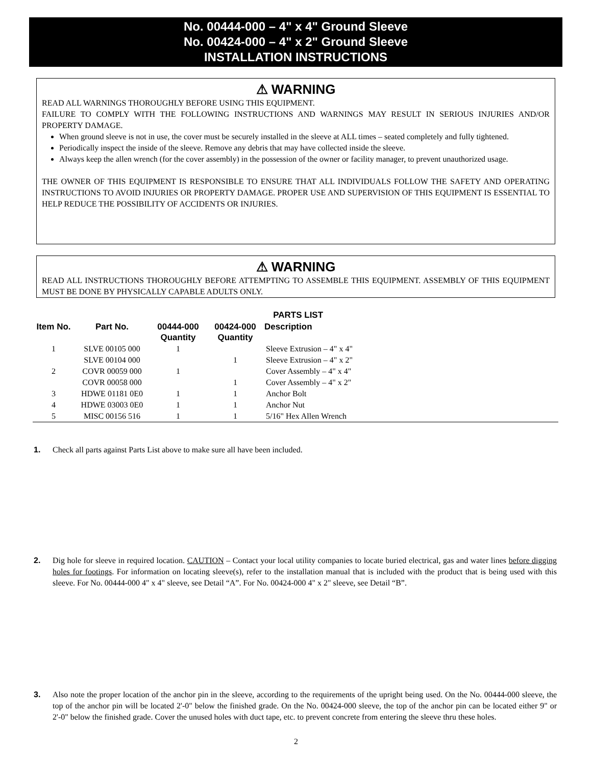No. 00444-000 – 4" x 4" Ground Sleeve
No. 00424-000 – 4" x 2" Ground Sleeve
INSTALLATION INSTRUCTIONS
⚠ WARNING
READ ALL WARNINGS THOROUGHLY BEFORE USING THIS EQUIPMENT.
FAILURE TO COMPLY WITH THE FOLLOWING INSTRUCTIONS AND WARNINGS MAY RESULT IN SERIOUS INJURIES AND/OR PROPERTY DAMAGE.
When ground sleeve is not in use, the cover must be securely installed in the sleeve at ALL times – seated completely and fully tightened.
Periodically inspect the inside of the sleeve. Remove any debris that may have collected inside the sleeve.
Always keep the allen wrench (for the cover assembly) in the possession of the owner or facility manager, to prevent unauthorized usage.
THE OWNER OF THIS EQUIPMENT IS RESPONSIBLE TO ENSURE THAT ALL INDIVIDUALS FOLLOW THE SAFETY AND OPERATING INSTRUCTIONS TO AVOID INJURIES OR PROPERTY DAMAGE. PROPER USE AND SUPERVISION OF THIS EQUIPMENT IS ESSENTIAL TO HELP REDUCE THE POSSIBILITY OF ACCIDENTS OR INJURIES.
⚠ WARNING
READ ALL INSTRUCTIONS THOROUGHLY BEFORE ATTEMPTING TO ASSEMBLE THIS EQUIPMENT. ASSEMBLY OF THIS EQUIPMENT MUST BE DONE BY PHYSICALLY CAPABLE ADULTS ONLY.
| | | | | PARTS LIST |
| --- | --- | --- | --- | --- |
| Item No. | Part No. | 00444-000 Quantity | 00424-000 Quantity | Description |
| 1 | SLVE 00105 000 | 1 | | Sleeve Extrusion – 4" x 4" |
| | SLVE 00104 000 | | 1 | Sleeve Extrusion – 4" x 2" |
| 2 | COVR 00059 000 | 1 | | Cover Assembly – 4" x 4" |
| | COVR 00058 000 | | 1 | Cover Assembly – 4" x 2" |
| 3 | HDWE 01181 0E0 | 1 | 1 | Anchor Bolt |
| 4 | HDWE 03003 0E0 | 1 | 1 | Anchor Nut |
| 5 | MISC 00156 516 | 1 | 1 | 5/16" Hex Allen Wrench |
1. Check all parts against Parts List above to make sure all have been included.
2. Dig hole for sleeve in required location. CAUTION – Contact your local utility companies to locate buried electrical, gas and water lines before digging holes for footings. For information on locating sleeve(s), refer to the installation manual that is included with the product that is being used with this sleeve. For No. 00444-000 4" x 4" sleeve, see Detail “A”. For No. 00424-000 4" x 2" sleeve, see Detail “B”.
3. Also note the proper location of the anchor pin in the sleeve, according to the requirements of the upright being used. On the No. 00444-000 sleeve, the top of the anchor pin will be located 2'-0" below the finished grade. On the No. 00424-000 sleeve, the top of the anchor pin can be located either 9" or 2'-0" below the finished grade. Cover the unused holes with duct tape, etc. to prevent concrete from entering the sleeve thru these holes.
2